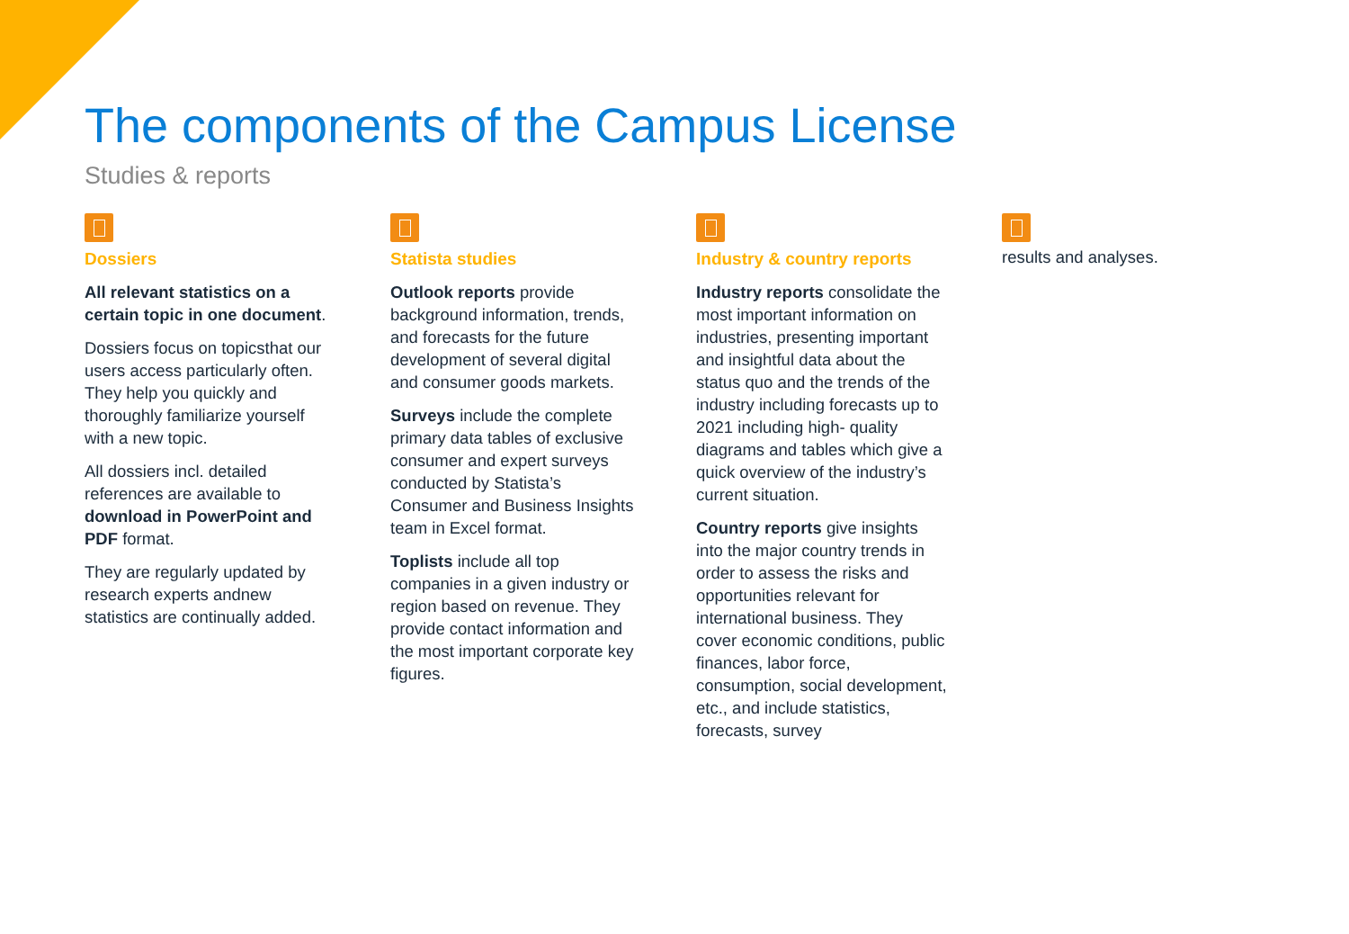The components of the Campus License
Studies & reports
Dossiers
All relevant statistics on a certain topic in one document.
Dossiers focus on topicsthat our users access particularly often. They help you quickly and thoroughly familiarize yourself with a new topic.
All dossiers incl. detailed references are available to download in PowerPoint and PDF format.
They are regularly updated by research experts andnew statistics are continually added.
Statista studies
Outlook reports provide background information, trends, and forecasts for the future development of several digital and consumer goods markets.
Surveys include the complete primary data tables of exclusive consumer and expert surveys conducted by Statista’s Consumer and Business Insights team in Excel format.
Toplists include all top companies in a given industry or region based on revenue. They provide contact information and the most important corporate key figures.
Industry & country reports
Industry reports consolidate the most important information on industries, presenting important and insightful data about the status quo and the trends of the industry including forecasts up to 2021 including high- quality diagrams and tables which give a quick overview of the industry’s current situation.
Country reports give insights into the major country trends in order to assess the risks and opportunities relevant for international business. They cover economic conditions, public finances, labor force, consumption, social development, etc., and include statistics, forecasts, survey
results and analyses.